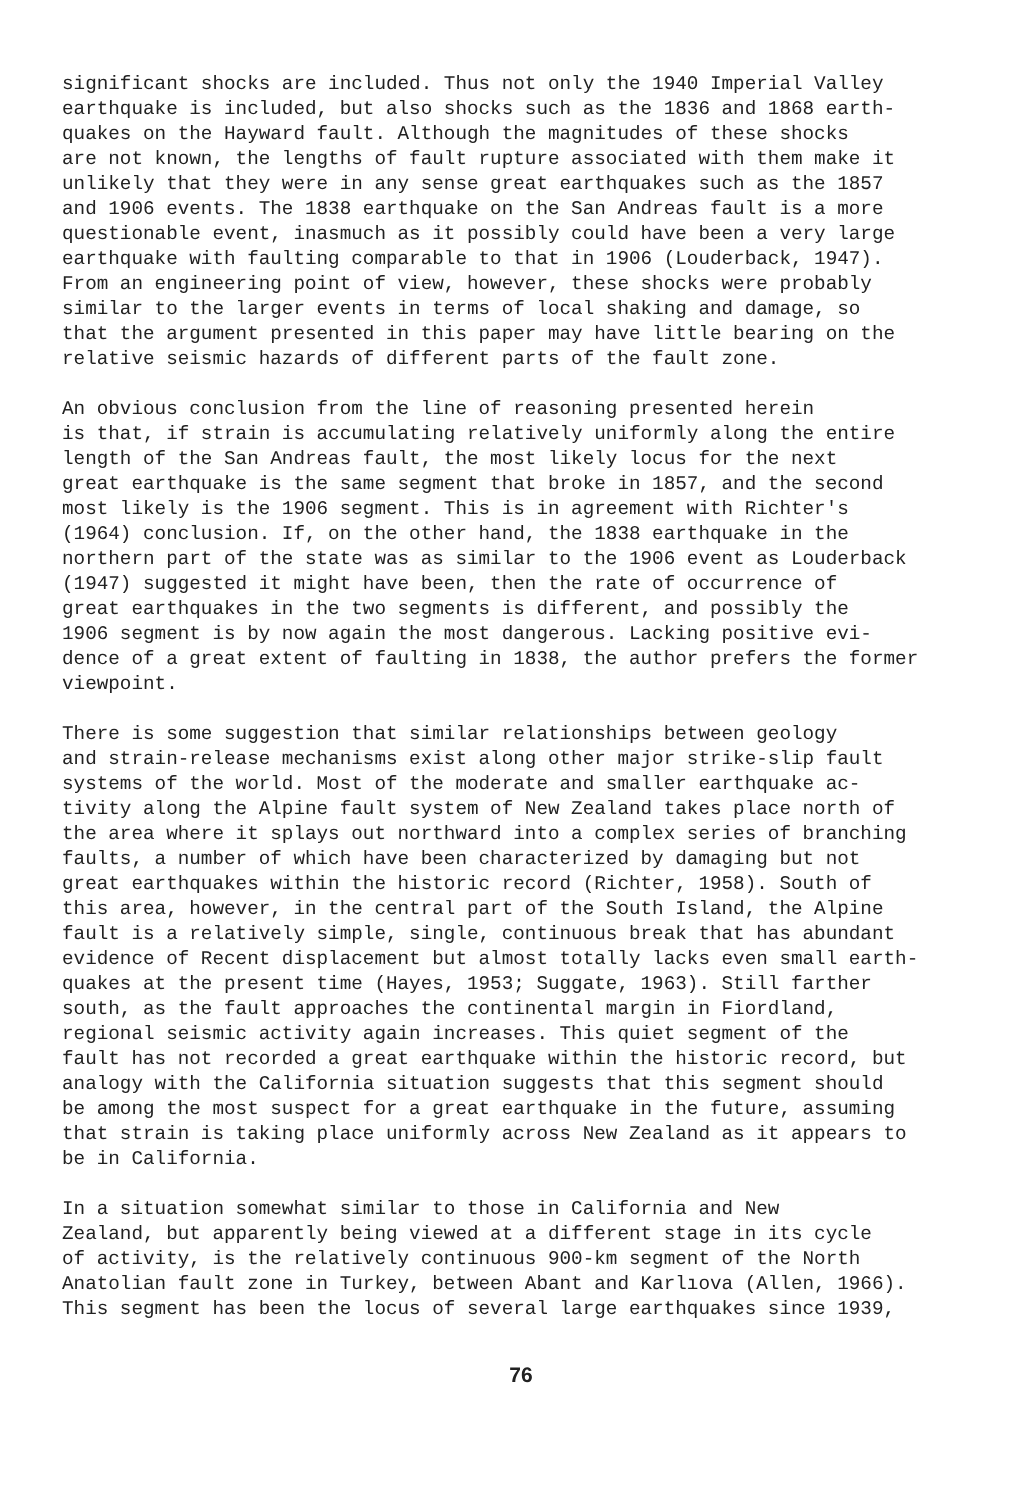significant shocks are included. Thus not only the 1940 Imperial Valley earthquake is included, but also shocks such as the 1836 and 1868 earth- quakes on the Hayward fault. Although the magnitudes of these shocks are not known, the lengths of fault rupture associated with them make it unlikely that they were in any sense great earthquakes such as the 1857 and 1906 events. The 1838 earthquake on the San Andreas fault is a more questionable event, inasmuch as it possibly could have been a very large earthquake with faulting comparable to that in 1906 (Louderback, 1947). From an engineering point of view, however, these shocks were probably similar to the larger events in terms of local shaking and damage, so that the argument presented in this paper may have little bearing on the relative seismic hazards of different parts of the fault zone.
An obvious conclusion from the line of reasoning presented herein is that, if strain is accumulating relatively uniformly along the entire length of the San Andreas fault, the most likely locus for the next great earthquake is the same segment that broke in 1857, and the second most likely is the 1906 segment. This is in agreement with Richter's (1964) conclusion. If, on the other hand, the 1838 earthquake in the northern part of the state was as similar to the 1906 event as Louderback (1947) suggested it might have been, then the rate of occurrence of great earthquakes in the two segments is different, and possibly the 1906 segment is by now again the most dangerous. Lacking positive evi- dence of a great extent of faulting in 1838, the author prefers the former viewpoint.
There is some suggestion that similar relationships between geology and strain-release mechanisms exist along other major strike-slip fault systems of the world. Most of the moderate and smaller earthquake ac- tivity along the Alpine fault system of New Zealand takes place north of the area where it splays out northward into a complex series of branching faults, a number of which have been characterized by damaging but not great earthquakes within the historic record (Richter, 1958). South of this area, however, in the central part of the South Island, the Alpine fault is a relatively simple, single, continuous break that has abundant evidence of Recent displacement but almost totally lacks even small earth- quakes at the present time (Hayes, 1953; Suggate, 1963). Still farther south, as the fault approaches the continental margin in Fiordland, regional seismic activity again increases. This quiet segment of the fault has not recorded a great earthquake within the historic record, but analogy with the California situation suggests that this segment should be among the most suspect for a great earthquake in the future, assuming that strain is taking place uniformly across New Zealand as it appears to be in California.
In a situation somewhat similar to those in California and New Zealand, but apparently being viewed at a different stage in its cycle of activity, is the relatively continuous 900-km segment of the North Anatolian fault zone in Turkey, between Abant and Karlıova (Allen, 1966). This segment has been the locus of several large earthquakes since 1939,
76